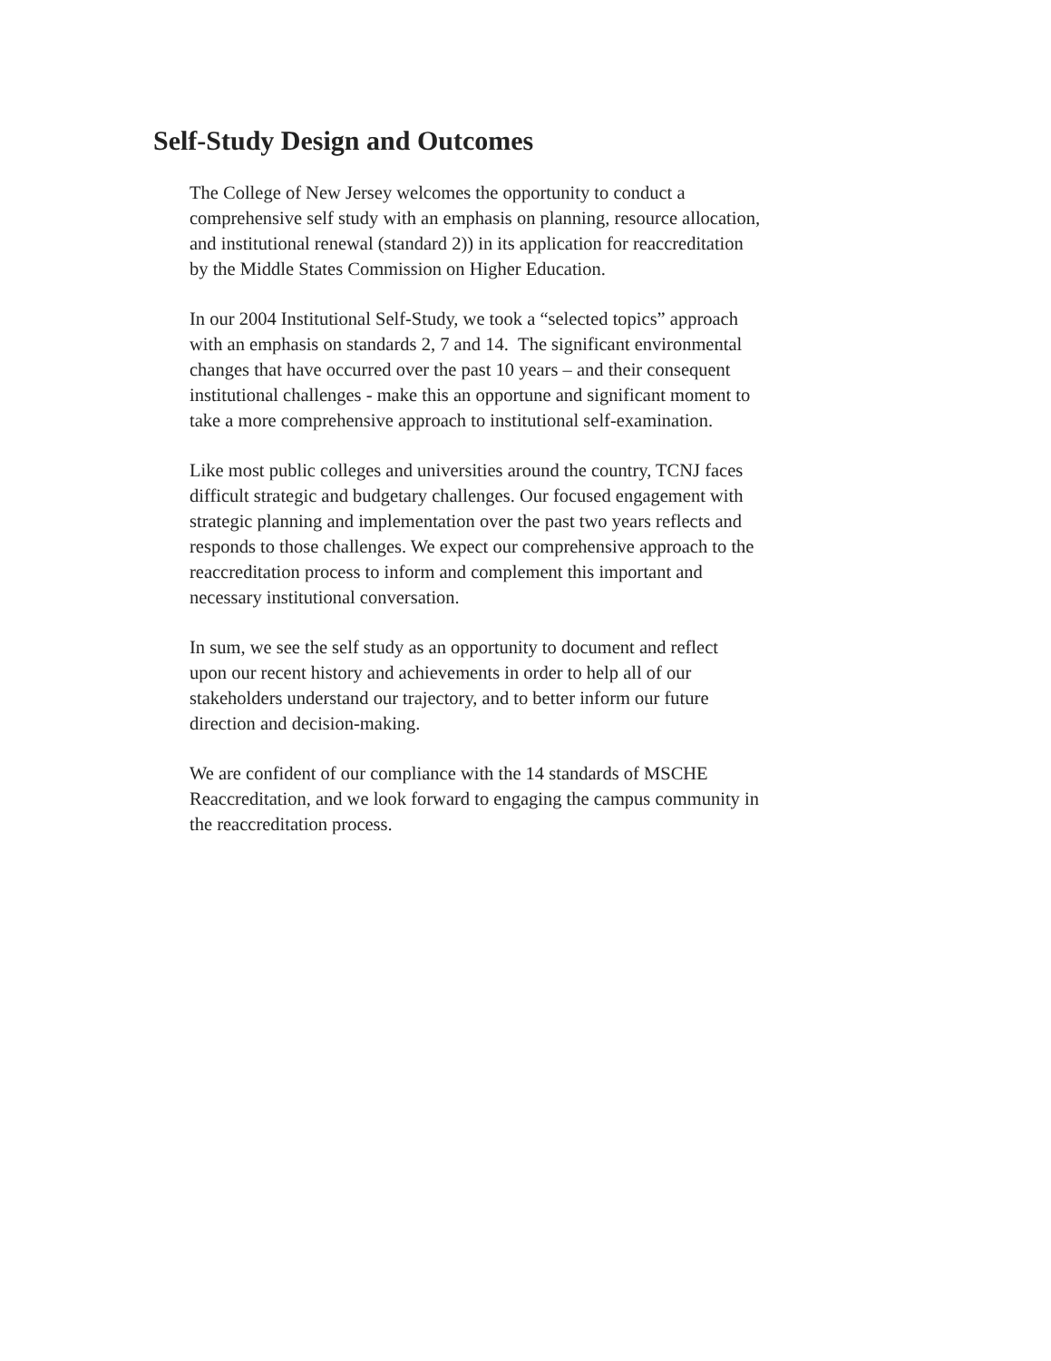Self-Study Design and Outcomes
The College of New Jersey welcomes the opportunity to conduct a
comprehensive self study with an emphasis on planning, resource allocation,
and institutional renewal (standard 2)) in its application for reaccreditation
by the Middle States Commission on Higher Education.
In our 2004 Institutional Self-Study, we took a “selected topics” approach
with an emphasis on standards 2, 7 and 14. The significant environmental
changes that have occurred over the past 10 years – and their consequent
institutional challenges - make this an opportune and significant moment to
take a more comprehensive approach to institutional self-examination.
Like most public colleges and universities around the country, TCNJ faces
difficult strategic and budgetary challenges. Our focused engagement with
strategic planning and implementation over the past two years reflects and
responds to those challenges. We expect our comprehensive approach to the
reaccreditation process to inform and complement this important and
necessary institutional conversation.
In sum, we see the self study as an opportunity to document and reflect
upon our recent history and achievements in order to help all of our
stakeholders understand our trajectory, and to better inform our future
direction and decision-making.
We are confident of our compliance with the 14 standards of MSCHE
Reaccreditation, and we look forward to engaging the campus community in
the reaccreditation process.